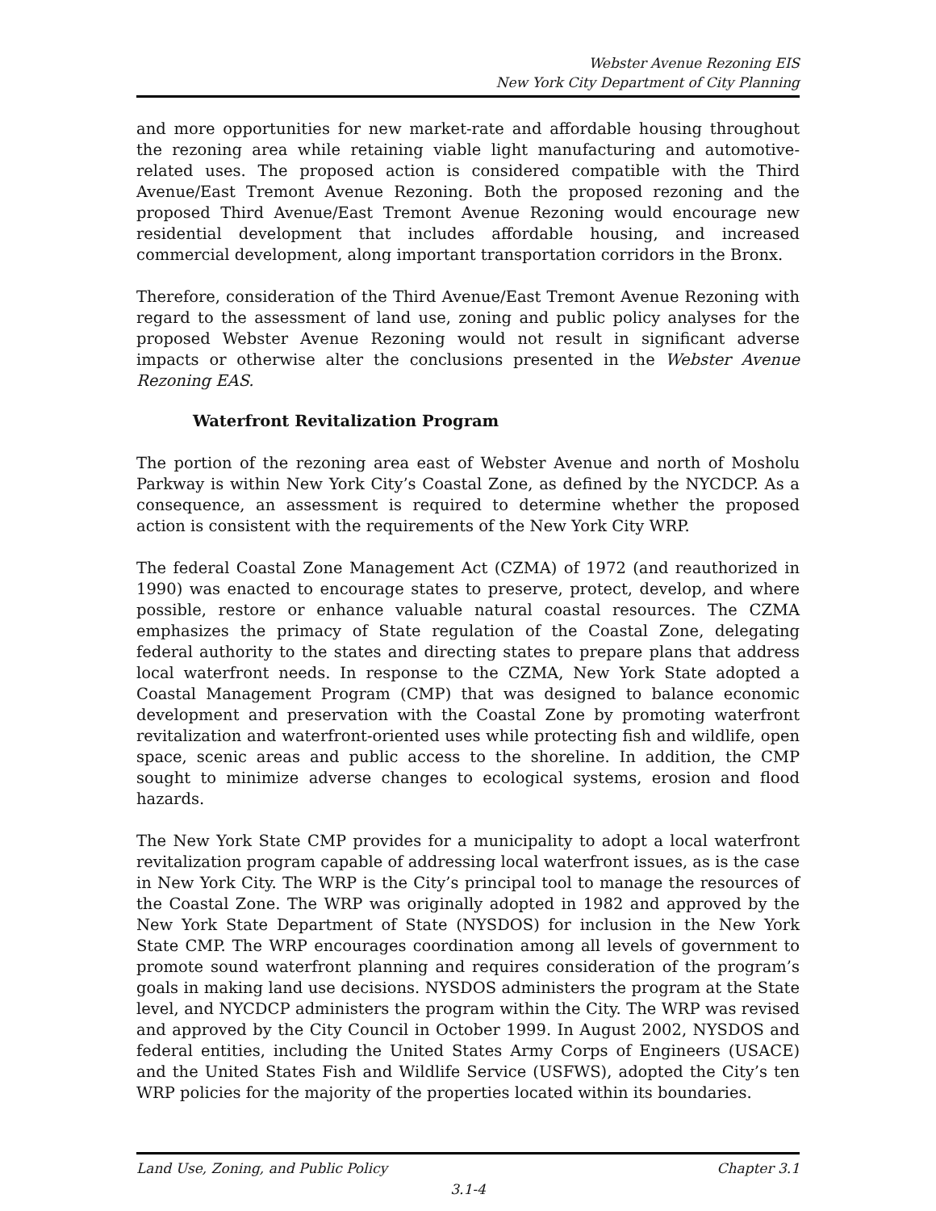Webster Avenue Rezoning EIS
New York City Department of City Planning
and more opportunities for new market-rate and affordable housing throughout the rezoning area while retaining viable light manufacturing and automotive-related uses. The proposed action is considered compatible with the Third Avenue/East Tremont Avenue Rezoning. Both the proposed rezoning and the proposed Third Avenue/East Tremont Avenue Rezoning would encourage new residential development that includes affordable housing, and increased commercial development, along important transportation corridors in the Bronx.
Therefore, consideration of the Third Avenue/East Tremont Avenue Rezoning with regard to the assessment of land use, zoning and public policy analyses for the proposed Webster Avenue Rezoning would not result in significant adverse impacts or otherwise alter the conclusions presented in the Webster Avenue Rezoning EAS.
Waterfront Revitalization Program
The portion of the rezoning area east of Webster Avenue and north of Mosholu Parkway is within New York City’s Coastal Zone, as defined by the NYCDCP. As a consequence, an assessment is required to determine whether the proposed action is consistent with the requirements of the New York City WRP.
The federal Coastal Zone Management Act (CZMA) of 1972 (and reauthorized in 1990) was enacted to encourage states to preserve, protect, develop, and where possible, restore or enhance valuable natural coastal resources. The CZMA emphasizes the primacy of State regulation of the Coastal Zone, delegating federal authority to the states and directing states to prepare plans that address local waterfront needs. In response to the CZMA, New York State adopted a Coastal Management Program (CMP) that was designed to balance economic development and preservation with the Coastal Zone by promoting waterfront revitalization and waterfront-oriented uses while protecting fish and wildlife, open space, scenic areas and public access to the shoreline. In addition, the CMP sought to minimize adverse changes to ecological systems, erosion and flood hazards.
The New York State CMP provides for a municipality to adopt a local waterfront revitalization program capable of addressing local waterfront issues, as is the case in New York City. The WRP is the City’s principal tool to manage the resources of the Coastal Zone. The WRP was originally adopted in 1982 and approved by the New York State Department of State (NYSDOS) for inclusion in the New York State CMP. The WRP encourages coordination among all levels of government to promote sound waterfront planning and requires consideration of the program’s goals in making land use decisions. NYSDOS administers the program at the State level, and NYCDCP administers the program within the City. The WRP was revised and approved by the City Council in October 1999. In August 2002, NYSDOS and federal entities, including the United States Army Corps of Engineers (USACE) and the United States Fish and Wildlife Service (USFWS), adopted the City’s ten WRP policies for the majority of the properties located within its boundaries.
Land Use, Zoning, and Public Policy Chapter 3.1
3.1-4